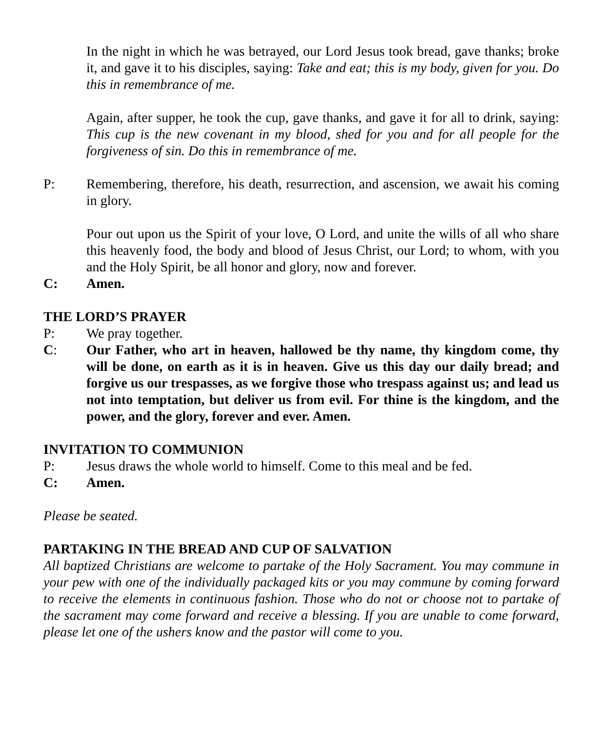In the night in which he was betrayed, our Lord Jesus took bread, gave thanks; broke it, and gave it to his disciples, saying: Take and eat; this is my body, given for you. Do this in remembrance of me.
Again, after supper, he took the cup, gave thanks, and gave it for all to drink, saying: This cup is the new covenant in my blood, shed for you and for all people for the forgiveness of sin. Do this in remembrance of me.
P: Remembering, therefore, his death, resurrection, and ascension, we await his coming in glory.
Pour out upon us the Spirit of your love, O Lord, and unite the wills of all who share this heavenly food, the body and blood of Jesus Christ, our Lord; to whom, with you and the Holy Spirit, be all honor and glory, now and forever.
C: Amen.
THE LORD’S PRAYER
P: We pray together.
C: Our Father, who art in heaven, hallowed be thy name, thy kingdom come, thy will be done, on earth as it is in heaven. Give us this day our daily bread; and forgive us our trespasses, as we forgive those who trespass against us; and lead us not into temptation, but deliver us from evil. For thine is the kingdom, and the power, and the glory, forever and ever. Amen.
INVITATION TO COMMUNION
P: Jesus draws the whole world to himself. Come to this meal and be fed.
C: Amen.
Please be seated.
PARTAKING IN THE BREAD AND CUP OF SALVATION
All baptized Christians are welcome to partake of the Holy Sacrament. You may commune in your pew with one of the individually packaged kits or you may commune by coming forward to receive the elements in continuous fashion. Those who do not or choose not to partake of the sacrament may come forward and receive a blessing. If you are unable to come forward, please let one of the ushers know and the pastor will come to you.